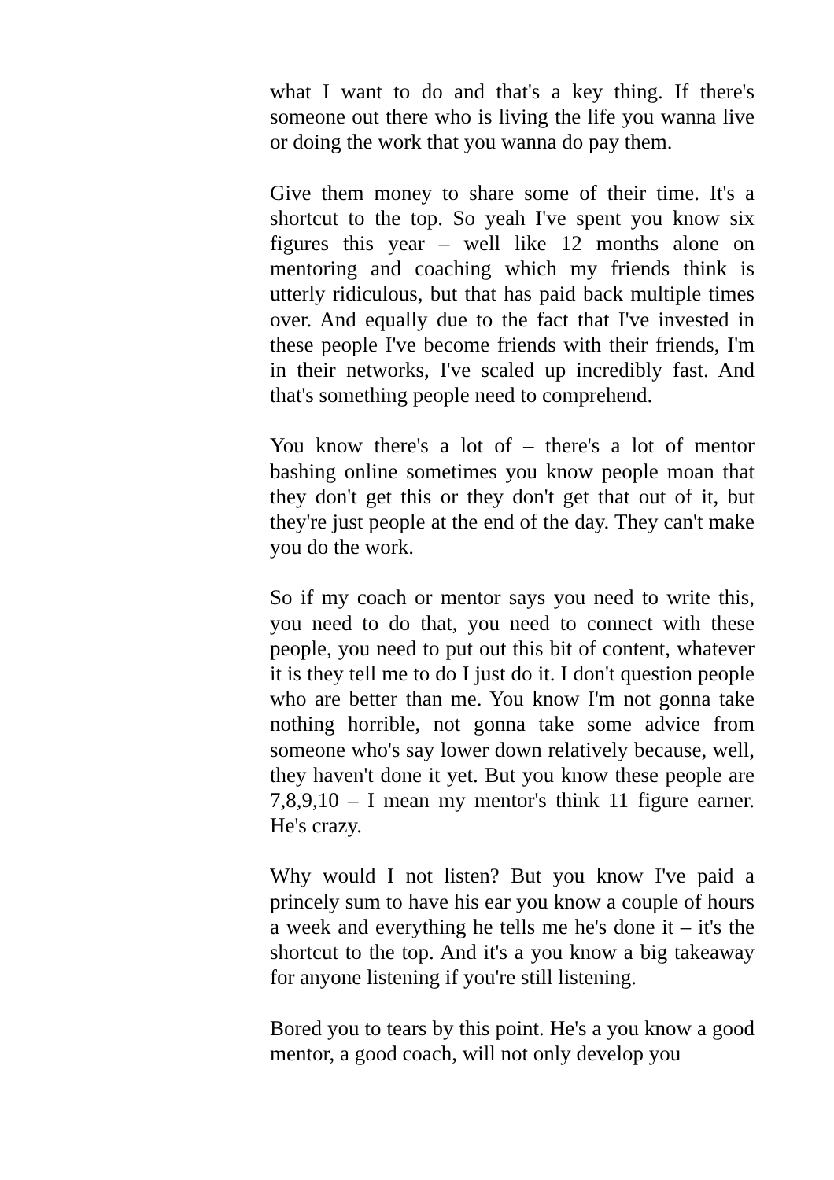what I want to do and that's a key thing. If there's someone out there who is living the life you wanna live or doing the work that you wanna do pay them.
Give them money to share some of their time. It's a shortcut to the top. So yeah I've spent you know six figures this year – well like 12 months alone on mentoring and coaching which my friends think is utterly ridiculous, but that has paid back multiple times over. And equally due to the fact that I've invested in these people I've become friends with their friends, I'm in their networks, I've scaled up incredibly fast. And that's something people need to comprehend.
You know there's a lot of – there's a lot of mentor bashing online sometimes you know people moan that they don't get this or they don't get that out of it, but they're just people at the end of the day. They can't make you do the work.
So if my coach or mentor says you need to write this, you need to do that, you need to connect with these people, you need to put out this bit of content, whatever it is they tell me to do I just do it. I don't question people who are better than me. You know I'm not gonna take nothing horrible, not gonna take some advice from someone who's say lower down relatively because, well, they haven't done it yet. But you know these people are 7,8,9,10 – I mean my mentor's think 11 figure earner. He's crazy.
Why would I not listen? But you know I've paid a princely sum to have his ear you know a couple of hours a week and everything he tells me he's done it – it's the shortcut to the top. And it's a you know a big takeaway for anyone listening if you're still listening.
Bored you to tears by this point. He's a you know a good mentor, a good coach, will not only develop you